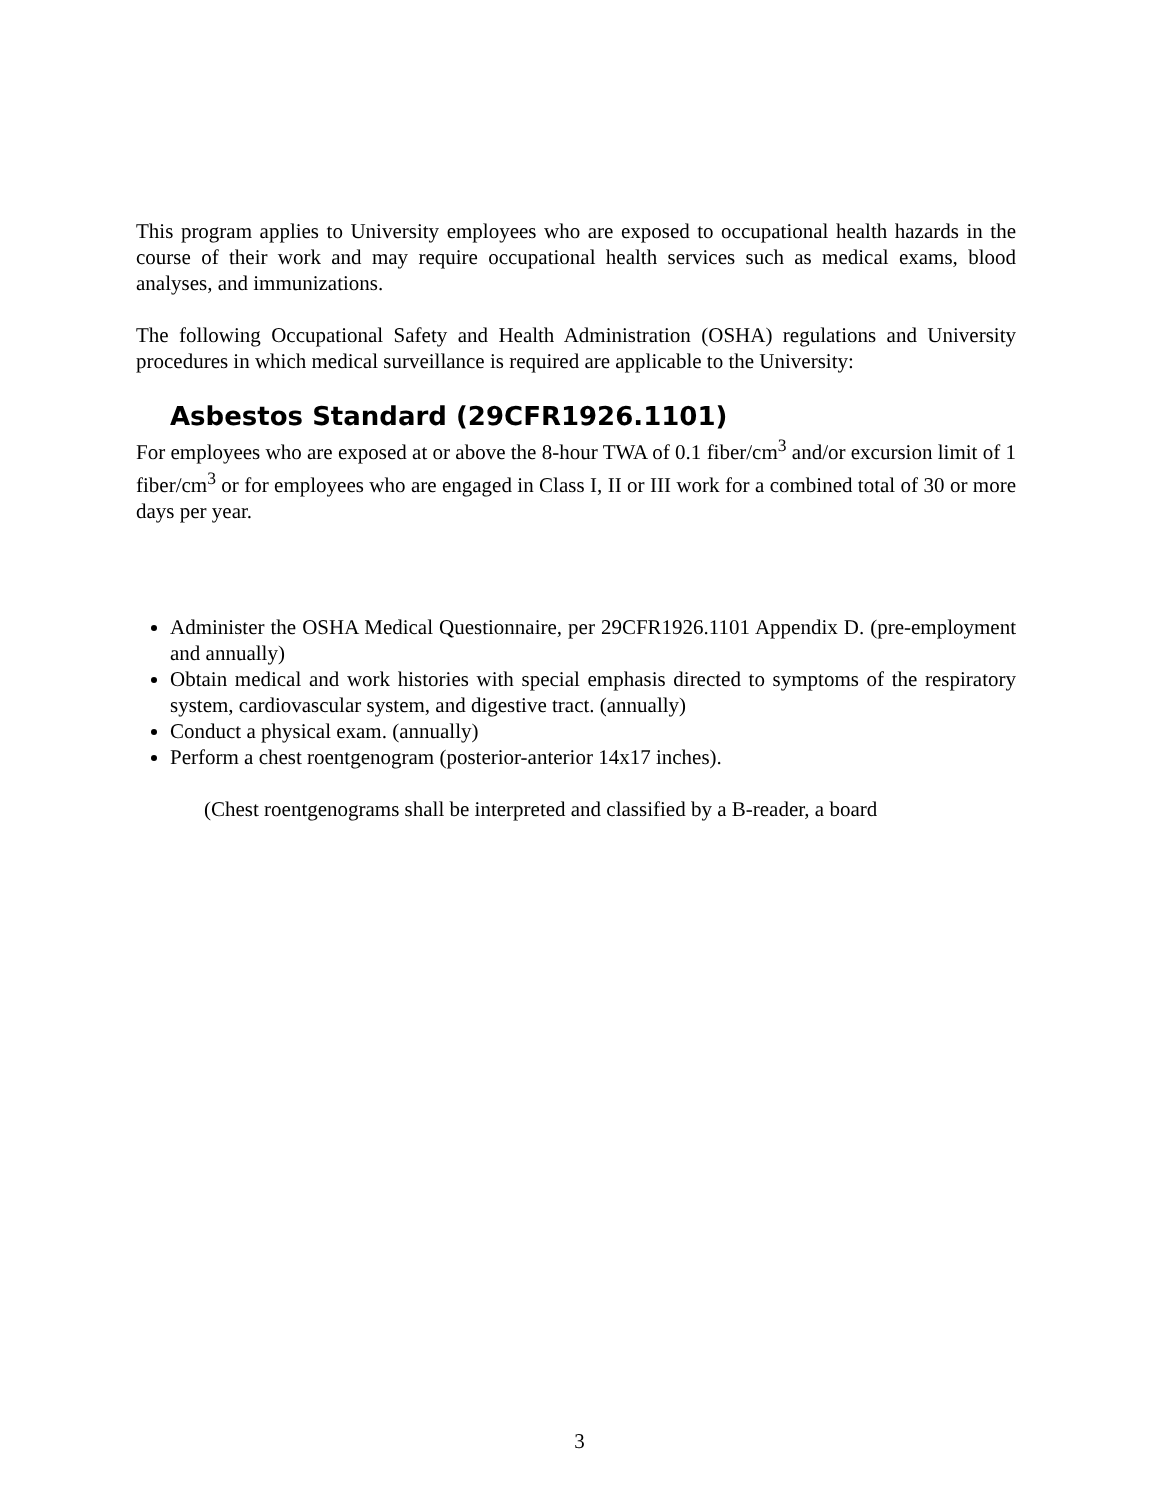This program applies to University employees who are exposed to occupational health hazards in the course of their work and may require occupational health services such as medical exams, blood analyses, and immunizations.
The following Occupational Safety and Health Administration (OSHA) regulations and University procedures in which medical surveillance is required are applicable to the University:
Asbestos Standard (29CFR1926.1101)
For employees who are exposed at or above the 8-hour TWA of 0.1 fiber/cm<sup>3</sup> and/or excursion limit of 1 fiber/cm<sup>3</sup> or for employees who are engaged in Class I, II or III work for a combined total of 30 or more days per year.
Administer the OSHA Medical Questionnaire, per 29CFR1926.1101 Appendix D. (pre-employment and annually)
Obtain medical and work histories with special emphasis directed to symptoms of the respiratory system, cardiovascular system, and digestive tract. (annually)
Conduct a physical exam. (annually)
Perform a chest roentgenogram (posterior-anterior 14x17 inches).
(Chest roentgenograms shall be interpreted and classified by a B-reader, a board
3